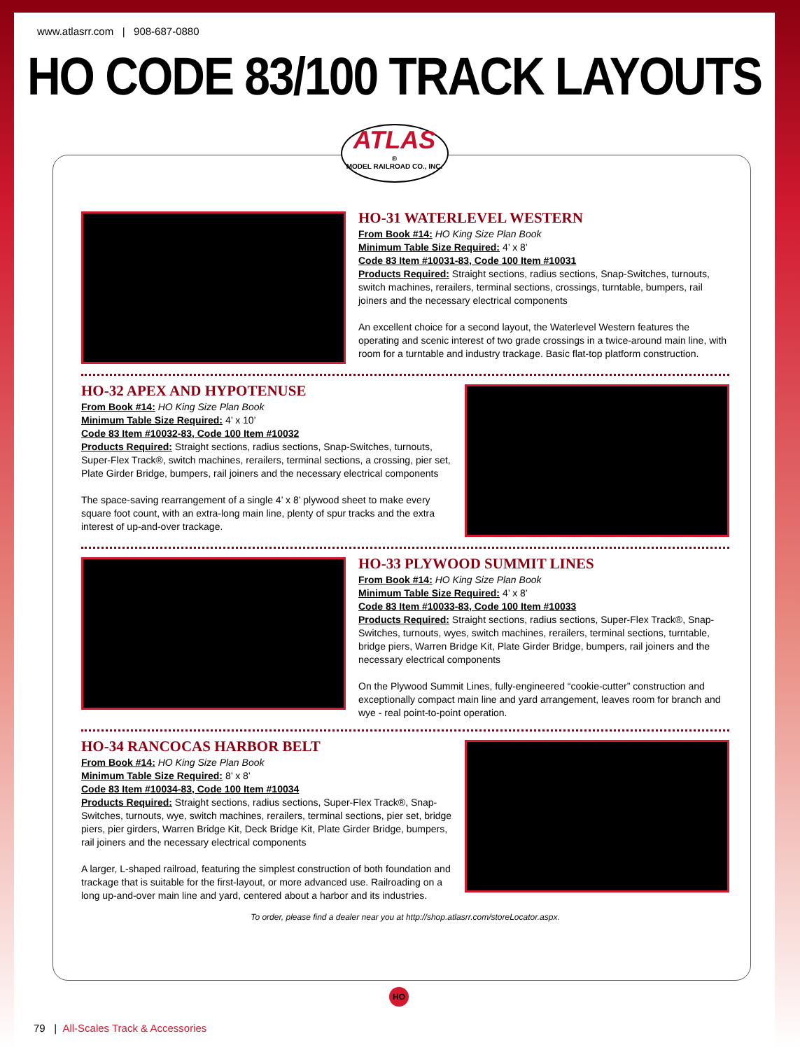www.atlasrr.com | 908-687-0880
HO CODE 83/100 TRACK LAYOUTS
ATLAS
®
MODEL RAILROAD CO., INC.
HO-31 WATERLEVEL WESTERN
From Book #14: HO King Size Plan Book
Minimum Table Size Required: 4’ x 8’
Code 83 Item #10031-83, Code 100 Item #10031
Products Required: Straight sections, radius sections, Snap-Switches, turnouts, switch machines, rerailers, terminal sections, crossings, turntable, bumpers, rail joiners and the necessary electrical components
An excellent choice for a second layout, the Waterlevel Western features the operating and scenic interest of two grade crossings in a twice-around main line, with room for a turntable and industry trackage. Basic flat-top platform construction.
HO-32 APEX AND HYPOTENUSE
From Book #14: HO King Size Plan Book
Minimum Table Size Required: 4’ x 10’
Code 83 Item #10032-83, Code 100 Item #10032
Products Required: Straight sections, radius sections, Snap-Switches, turnouts, Super-Flex Track®, switch machines, rerailers, terminal sections, a crossing, pier set, Plate Girder Bridge, bumpers, rail joiners and the necessary electrical components
The space-saving rearrangement of a single 4’ x 8’ plywood sheet to make every square foot count, with an extra-long main line, plenty of spur tracks and the extra interest of up-and-over trackage.
HO-33 PLYWOOD SUMMIT LINES
From Book #14: HO King Size Plan Book
Minimum Table Size Required: 4’ x 8’
Code 83 Item #10033-83, Code 100 Item #10033
Products Required: Straight sections, radius sections, Super-Flex Track®, Snap-Switches, turnouts, wyes, switch machines, rerailers, terminal sections, turntable, bridge piers, Warren Bridge Kit, Plate Girder Bridge, bumpers, rail joiners and the necessary electrical components
On the Plywood Summit Lines, fully-engineered “cookie-cutter” construction and exceptionally compact main line and yard arrangement, leaves room for branch and wye - real point-to-point operation.
HO-34 RANCOCAS HARBOR BELT
From Book #14: HO King Size Plan Book
Minimum Table Size Required: 8’ x 8’
Code 83 Item #10034-83, Code 100 Item #10034
Products Required: Straight sections, radius sections, Super-Flex Track®, Snap-Switches, turnouts, wye, switch machines, rerailers, terminal sections, pier set, bridge piers, pier girders, Warren Bridge Kit, Deck Bridge Kit, Plate Girder Bridge, bumpers, rail joiners and the necessary electrical components
A larger, L-shaped railroad, featuring the simplest construction of both foundation and trackage that is suitable for the first-layout, or more advanced use. Railroading on a long up-and-over main line and yard, centered about a harbor and its industries.
To order, please find a dealer near you at http://shop.atlasrr.com/storeLocator.aspx.
HO
79 | All-Scales Track & Accessories